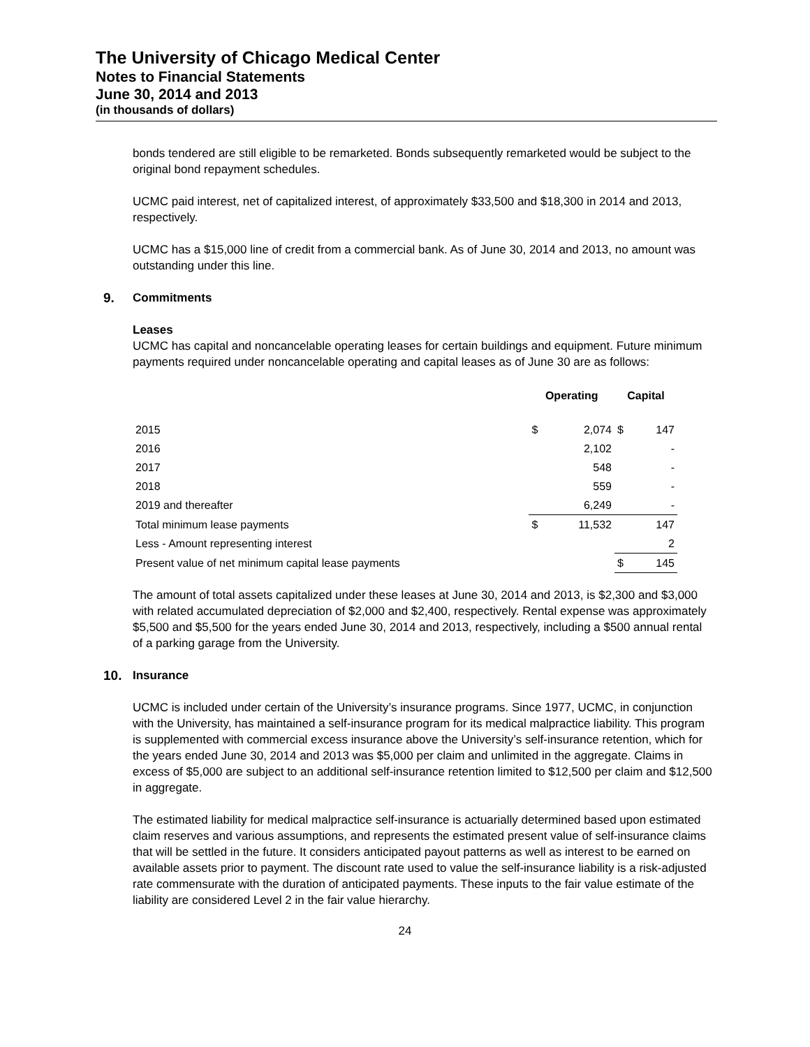The University of Chicago Medical Center
Notes to Financial Statements
June 30, 2014 and 2013
(in thousands of dollars)
bonds tendered are still eligible to be remarketed. Bonds subsequently remarketed would be subject to the original bond repayment schedules.
UCMC paid interest, net of capitalized interest, of approximately $33,500 and $18,300 in 2014 and 2013, respectively.
UCMC has a $15,000 line of credit from a commercial bank. As of June 30, 2014 and 2013, no amount was outstanding under this line.
9. Commitments
Leases
UCMC has capital and noncancelable operating leases for certain buildings and equipment. Future minimum payments required under noncancelable operating and capital leases as of June 30 are as follows:
| | Operating | | Capital | |
| --- | --- | --- | --- | --- |
| 2015 | $ | 2,074 | $ | 147 |
| 2016 | | 2,102 | | - |
| 2017 | | 548 | | - |
| 2018 | | 559 | | - |
| 2019 and thereafter | | 6,249 | | - |
| Total minimum lease payments | $ | 11,532 | | 147 |
| Less - Amount representing interest | | | | 2 |
| Present value of net minimum capital lease payments | | | $ | 145 |
The amount of total assets capitalized under these leases at June 30, 2014 and 2013, is $2,300 and $3,000 with related accumulated depreciation of $2,000 and $2,400, respectively. Rental expense was approximately $5,500 and $5,500 for the years ended June 30, 2014 and 2013, respectively, including a $500 annual rental of a parking garage from the University.
10. Insurance
UCMC is included under certain of the University’s insurance programs. Since 1977, UCMC, in conjunction with the University, has maintained a self-insurance program for its medical malpractice liability. This program is supplemented with commercial excess insurance above the University’s self-insurance retention, which for the years ended June 30, 2014 and 2013 was $5,000 per claim and unlimited in the aggregate. Claims in excess of $5,000 are subject to an additional self-insurance retention limited to $12,500 per claim and $12,500 in aggregate.
The estimated liability for medical malpractice self-insurance is actuarially determined based upon estimated claim reserves and various assumptions, and represents the estimated present value of self-insurance claims that will be settled in the future. It considers anticipated payout patterns as well as interest to be earned on available assets prior to payment. The discount rate used to value the self-insurance liability is a risk-adjusted rate commensurate with the duration of anticipated payments. These inputs to the fair value estimate of the liability are considered Level 2 in the fair value hierarchy.
24